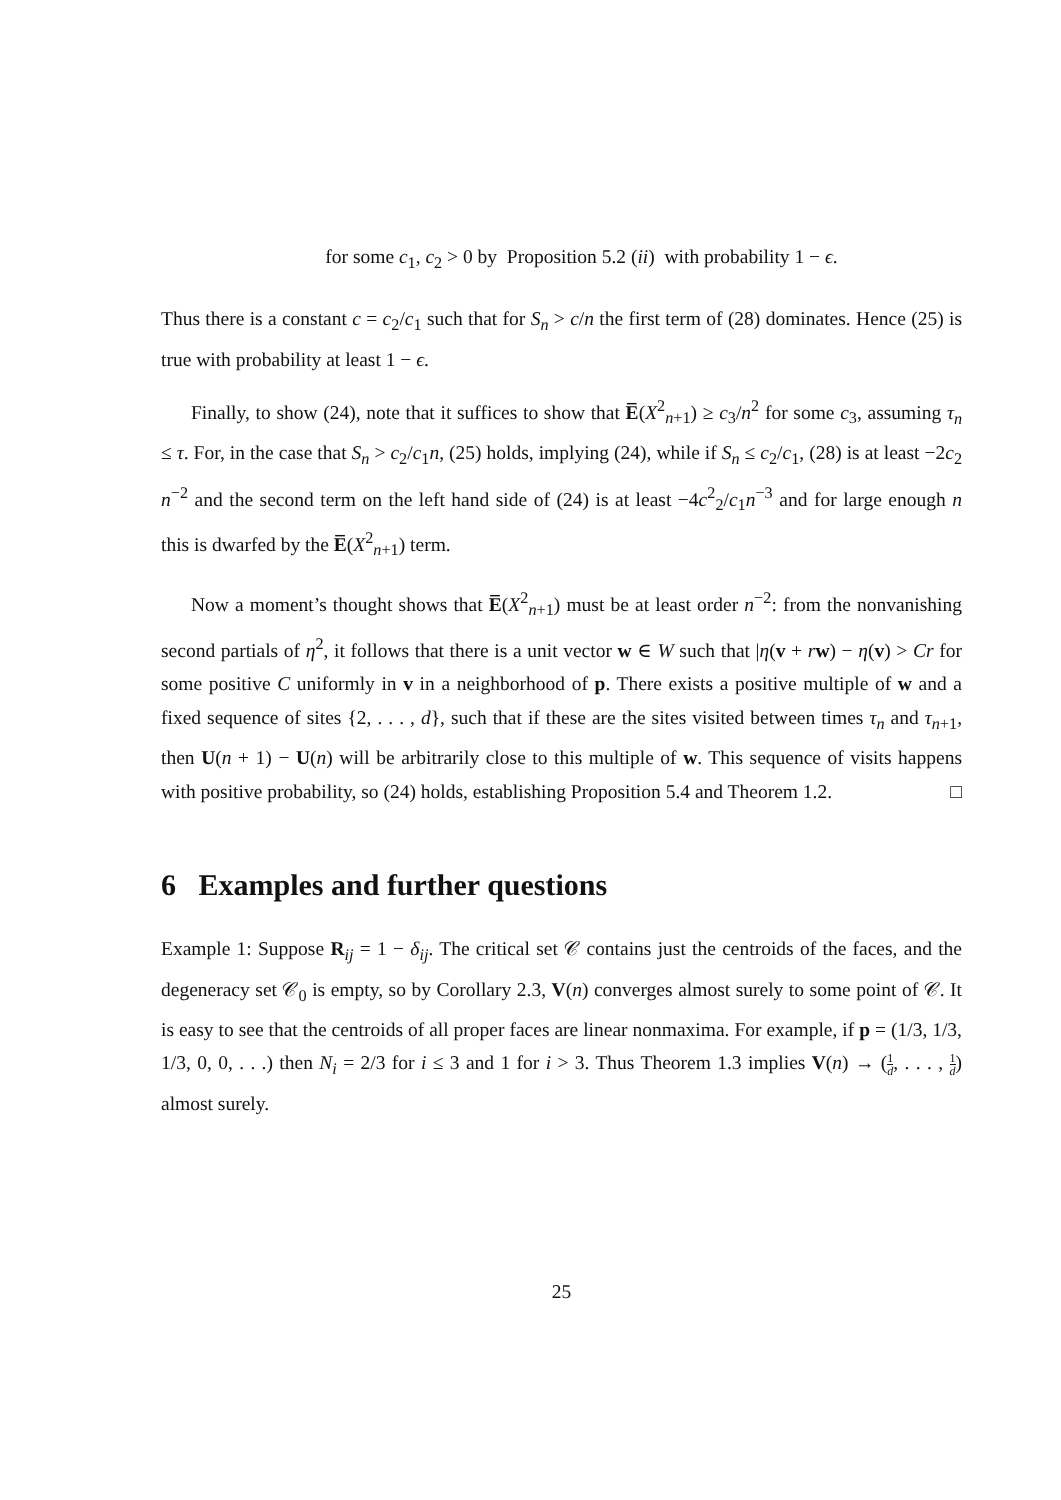for some c<sub>1</sub>, c<sub>2</sub> > 0 by Proposition 5.2 (ii) with probability 1 − ϵ.
Thus there is a constant c = c<sub>2</sub>/c<sub>1</sub> such that for S<sub>n</sub> > c/n the first term of (28) dominates. Hence (25) is true with probability at least 1 − ϵ.
Finally, to show (24), note that it suffices to show that E̅(X<sup>2</sup><sub>n+1</sub>) ≥ c<sub>3</sub>/n<sup>2</sup> for some c<sub>3</sub>, assuming τ<sub>n</sub> ≤ τ. For, in the case that S<sub>n</sub> > c<sub>2</sub>/c<sub>1</sub>n, (25) holds, implying (24), while if S<sub>n</sub> ≤ c<sub>2</sub>/c<sub>1</sub>, (28) is at least −2c<sub>2</sub> n<sup>−2</sup> and the second term on the left hand side of (24) is at least −4c<sup>2</sup><sub>2</sub>/c<sub>1</sub>n<sup>−3</sup> and for large enough n this is dwarfed by the E̅(X<sup>2</sup><sub>n+1</sub>) term.
Now a moment’s thought shows that E̅(X<sup>2</sup><sub>n+1</sub>) must be at least order n<sup>−2</sup>: from the nonvanishing second partials of η<sup>2</sup>, it follows that there is a unit vector w ∈ W such that |η(v + rw) − η(v) > Cr for some positive C uniformly in v in a neighborhood of p. There exists a positive multiple of w and a fixed sequence of sites {2, . . . , d}, such that if these are the sites visited between times τ<sub>n</sub> and τ<sub>n+1</sub>, then U(n + 1) − U(n) will be arbitrarily close to this multiple of w. This sequence of visits happens with positive probability, so (24) holds, establishing Proposition 5.4 and Theorem 1.2. □
6 Examples and further questions
Example 1: Suppose R<sub>ij</sub> = 1 − δ<sub>ij</sub>. The critical set 𝒞 contains just the centroids of the faces, and the degeneracy set 𝒞<sub>0</sub> is empty, so by Corollary 2.3, V(n) converges almost surely to some point of 𝒞. It is easy to see that the centroids of all proper faces are linear nonmaxima. For example, if p = (1/3, 1/3, 1/3, 0, 0, . . .) then N<sub>i</sub> = 2/3 for i ≤ 3 and 1 for i > 3. Thus Theorem 1.3 implies V(n) → (1 d, . . . , 1 d) almost surely.
25